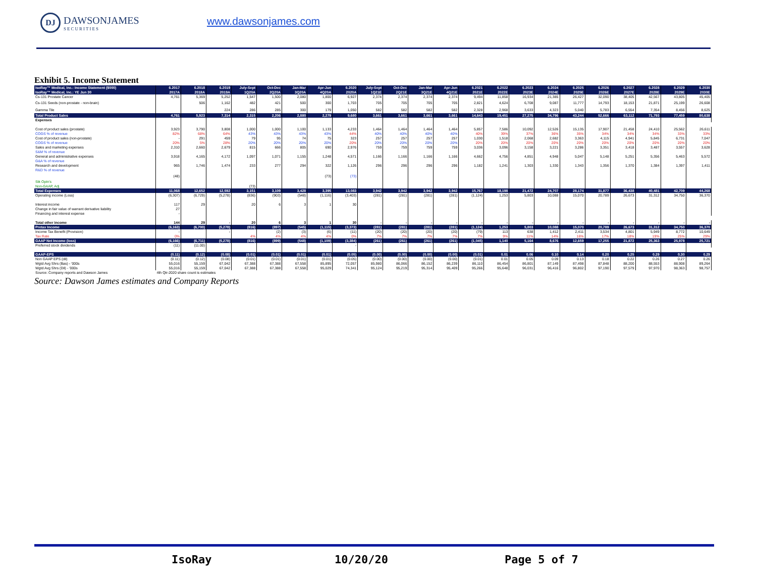DJ
DAWSONJAMES
SECURITIES
www.dawsonjames.com
Exhibit 5. Income Statement
| IsoRay™ Medical, Inc.: Income Statement ($000) | 6.2017 | 6.2018 | 6.2019 | July-Sept | Oct-Dec | Jan-Mar | Apr-Jun | 6.2020 | July-Sept | Oct-Dec | Jan-Mar | Apr-Jun | 6.2021 | 6.2022 | 6.2023 | 6.2024 | 6.2025 | 6.2026 | 6.2027 | 6.2028 | 6.2029 | 6.2030 |
| --- | --- | --- | --- | --- | --- | --- | --- | --- | --- | --- | --- | --- | --- | --- | --- | --- | --- | --- | --- | --- | --- | --- |
| IsoRay™ Medical, Inc.: YE Jun 30 | 2017A | 2018A | 2019A | 1Q20A | 2Q20A | 3Q20A | 4Q20A | 2020A | 1Q21E | 2Q21E | 3Q21E | 4Q21E | 2021E | 2022E | 2023E | 2024E | 2025E | 2026E | 2027E | 2028E | 2029E | 2030E |
| Cs-131 Prostate Cancer | 4,761 | 5,369 | 5,252 | 1,547 | 1,500 | 2,080 | 1,800 | 6,927 | 2,374 | 2,374 | 2,374 | 2,374 | 9,494 | 11,858 | 16,934 | 21,385 | 26,427 | 32,090 | 38,405 | 42,567 | 43,805 | 45,405 |
| Cs-131 Seeds (non-prostate - non-brain) | | 506 | 1,162 | 482 | 421 | 500 | 300 | 1,703 | 705 | 705 | 705 | 705 | 2,821 | 4,624 | 6,708 | 9,087 | 11,777 | 14,793 | 18,153 | 21,871 | 25,199 | 26,608 |
| Gamma Tile | | | 224 | 286 | 285 | 300 | 179 | 1,050 | 582 | 582 | 582 | 582 | 2,328 | 2,968 | 3,633 | 4,323 | 5,040 | 5,783 | 6,554 | 7,354 | 8,456 | 8,625 |
| Total Product Sales | 4,761 | 5,923 | 7,314 | 2,315 | 2,206 | 2,880 | 2,279 | 9,680 | 3,661 | 3,661 | 3,661 | 3,661 | 14,643 | 19,451 | 27,275 | 34,796 | 43,244 | 52,666 | 63,112 | 71,793 | 77,459 | 80,638 |
| Expenses | | | | | | | | | | | | | | | | | | | | | | |
| Cost of product sales (prostate) | 3,923 | 3,790 | 3,808 | 1,000 | 1,000 | 1,100 | 1,133 | 4,233 | 1,464 | 1,464 | 1,464 | 1,464 | 5,857 | 7,586 | 10,092 | 12,526 | 15,135 | 17,907 | 21,458 | 24,410 | 25,562 | 26,611 |
| COGS % of revenue | 82% | 68% | 64% | 43% | 43% | 43% | 43% | 44% | 40% | 40% | 40% | 40% | 40% | 39% | 37% | 36% | 35% | 34% | 34% | 34% | 33% | 33% |
| Cost of product sales (non-prostate) | - | 291 | 459 | 79 | 95 | 74 | 75 | 323 | 257 | 257 | 257 | 257 | 1,030 | 1,518 | 2,068 | 2,682 | 3,363 | 4,115 | 4,941 | 5,845 | 6,731 | 7,047 |
| COGS % of revenue | 20% | 5% | 28% | 20% | 20% | 20% | 20% | 20% | 20% | 20% | 20% | 20% | 20% | 20% | 20% | 20% | 20% | 20% | 20% | 20% | 20% | 20% |
| Sales and marketing expenses | 2,310 | 2,660 | 2,679 | 815 | 666 | 805 | 690 | 2,976 | 759 | 759 | 759 | 759 | 3,036 | 3,096 | 3,158 | 3,221 | 3,286 | 3,351 | 3,418 | 3,487 | 3,557 | 3,628 |
| S&M % of revenue | | | | | | | | | | | | | | | | | | | | | | |
| General and administrative expenses | 3,918 | 4,165 | 4,172 | 1,097 | 1,071 | 1,155 | 1,248 | 4,571 | 1,166 | 1,166 | 1,166 | 1,166 | 4,662 | 4,756 | 4,851 | 4,948 | 5,047 | 5,148 | 5,251 | 5,356 | 5,463 | 5,572 |
| G&A % of revenue | | | | | | | | | | | | | | | | | | | | | | |
| Research and development | 965 | 1,746 | 1,474 | 233 | 277 | 294 | 322 | 1,126 | 296 | 296 | 296 | 296 | 1,182 | 1,241 | 1,303 | 1,330 | 1,343 | 1,356 | 1,370 | 1,384 | 1,397 | 1,411 |
| R&D % of revenue | | | | | | | | | | | | | | | | | | | | | | |
| | (48) | | | | | | (73) | (73) | | | | | | | | | | | | | | |
| Stk Optn's | | | | | | | | | | | | | | | | | | | | | | |
| Non-GAAP, Adj | | | | (73) | | | | | | | | | | | | | | | | | | |
| Total Expenses | 11,068 | 12,652 | 12,592 | 3,151 | 3,109 | 3,428 | 3,395 | 13,083 | 3,942 | 3,942 | 3,942 | 3,942 | 15,767 | 18,198 | 21,472 | 24,707 | 28,174 | 31,877 | 36,438 | 40,481 | 42,709 | 44,268 |
| Operating income (Loss) | (6,307) | (6,729) | (5,278) | (836) | (903) | (548) | (1,116) | (3,403) | (281) | (281) | (281) | (281) | (1,124) | 1,253 | 5,803 | 10,088 | 15,070 | 20,789 | 26,673 | 31,312 | 34,750 | 36,370 |
| Interest income | 117 | 29 | | 20 | 6 | 3 | 1 | 30 | | | | | | | | | | | | | | |
| Change in fair value of warrant derivative liability | 27 | | | | | | | | | | | | | | | | | | | | | |
| Financing and interest expense | - | | | | | | | | | | | | | | | | | | | | | |
| Total other income | 144 | 29 | - | 20 | 6 | 3 | 1 | 30 | - | - | - | - | - | - | - | - | - | - | - | - | - | - |
| Pretax Income | (6,163) | (6,700) | (5,278) | (816) | (897) | (545) | (1,115) | (3,373) | (281) | (281) | (281) | (281) | (1,124) | 1,253 | 5,803 | 10,088 | 15,070 | 20,789 | 26,673 | 31,312 | 34,750 | 36,370 |
| Income Tax Benefit (Provision) | - | | - | | (2) | (3) | (6) | (11) | (20) | (20) | (20) | (20) | (79) | 113 | 638 | 1,412 | 2,411 | 3,534 | 4,801 | 5,949 | 8,772 | 10,649 |
| Tax Rate | 0% | | | 4% | 4% | 4% | 4% | 0% | 7% | 7% | 7% | 7% | 7% | 9% | 11% | 14% | 16% | 17% | 18% | 19% | 25% | 29% |
| GAAP Net Income (loss) | (6,166) | (6,711) | (5,278) | (816) | (899) | (548) | (1,109) | (3,384) | (261) | (261) | (261) | (261) | (1,045) | 1,140 | 5,164 | 8,676 | 12,659 | 17,255 | 21,872 | 25,363 | 25,978 | 25,721 |
| Preferred stock dividends | (11) | (11.00) | | | | | | - | | | | | | | | | | | | | | |
| GAAP-EPS | (0.11) | (0.12) | (0.08) | (0.01) | (0.01) | (0.01) | (0.01) | (0.05) | (0.00) | (0.00) | (0.00) | (0.00) | (0.01) | 0.01 | 0.06 | 0.10 | 0.14 | 0.20 | 0.25 | 0.29 | 0.30 | 0.29 |
| Non GAAP EPS (dil) | (0.11) | (0.12) | (0.08) | (0.01) | (0.01) | (0.01) | (0.01) | (0.05) | (0.00) | (0.00) | (0.00) | (0.00) | (0.01) | 0.01 | 0.05 | 0.09 | 0.13 | 0.18 | 0.22 | 0.26 | 0.27 | 0.26 |
| Wgtd Avg Shrs (Bas) - '000s | 55,016 | 55,159 | 67,042 | 67,388 | 67,388 | 67,558 | 85,895 | 72,057 | 85,980 | 86,066 | 86,152 | 86,239 | 86,110 | 86,454 | 86,801 | 87,149 | 87,498 | 87,848 | 88,200 | 88,553 | 88,908 | 89,264 |
| Wgtd Avg Shrs (Dil) - '000s | 55,016 | 55,159 | 67,042 | 67,388 | 67,388 | 67,558 | 95,029 | 74,341 | 95,124 | 95,219 | 95,314 | 95,409 | 95,266 | 95,648 | 96,031 | 96,416 | 96,802 | 97,190 | 97,579 | 97,970 | 98,363 | 98,757 |
| Source: Company reports and Dawson James | 4th Qtr-2020 share count is estimates | | | | | | | | | | | | | | | | | | | | | |
Source: Dawson James estimates and Company Reports
IsoRay 10/20/20 Page 5 of 7